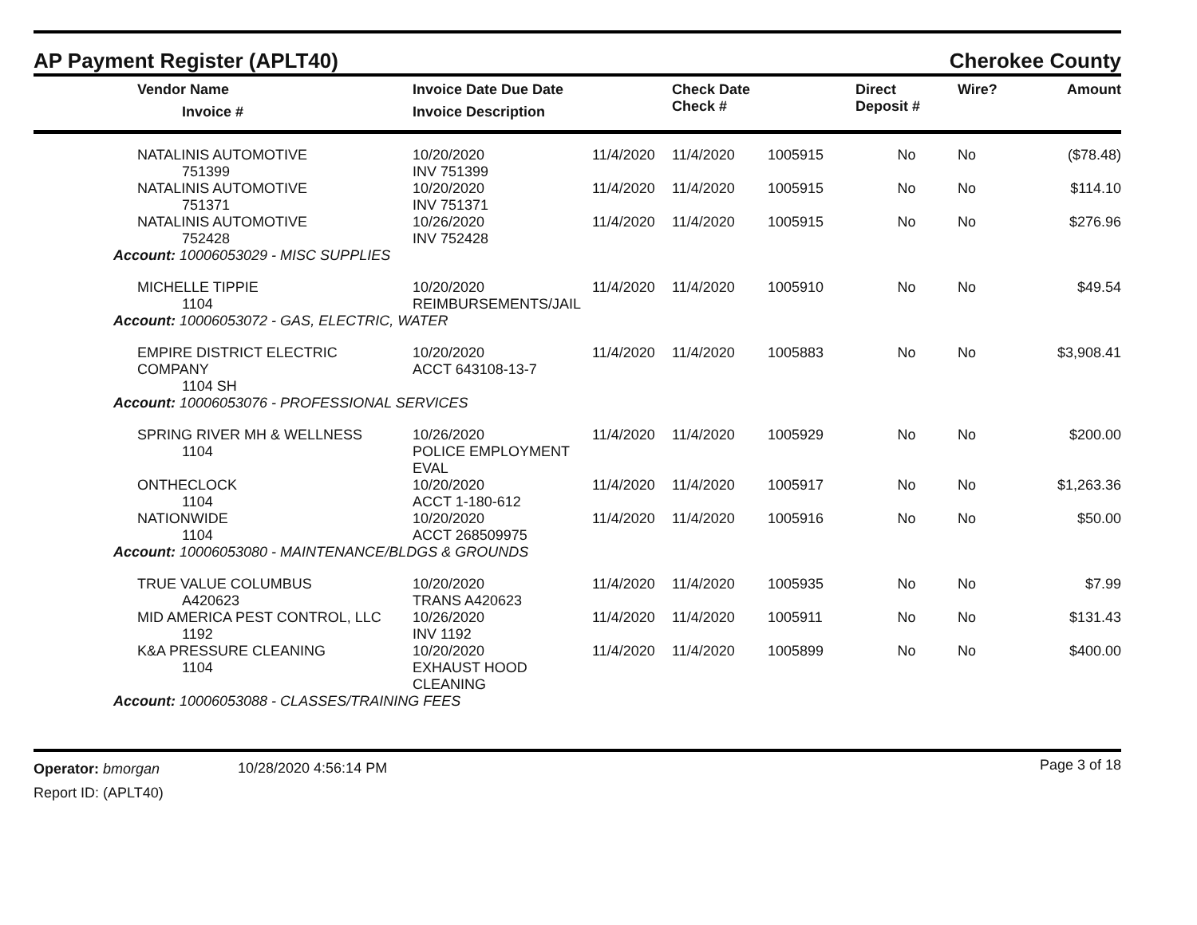AP Payment Register (APLT40)
Cherokee County
| | Vendor Name Invoice # | Invoice Date Due Date Invoice Description | | Check Date Check # | | Direct Deposit # | Wire? | Amount |
| --- | --- | --- | --- | --- | --- | --- | --- | --- |
| | NATALINIS AUTOMOTIVE 751399 | 10/20/2020 INV 751399 | 11/4/2020 | 11/4/2020 | 1005915 | No | No | ($78.48) |
| | NATALINIS AUTOMOTIVE 751371 | 10/20/2020 INV 751371 | 11/4/2020 | 11/4/2020 | 1005915 | No | No | $114.10 |
| | NATALINIS AUTOMOTIVE 752428 | 10/26/2020 INV 752428 | 11/4/2020 | 11/4/2020 | 1005915 | No | No | $276.96 |
| Account: 10006053029 - MISC SUPPLIES | | | | | | | | |
| | MICHELLE TIPPIE 1104 | 10/20/2020 REIMBURSEMENTS/JAIL | 11/4/2020 | 11/4/2020 | 1005910 | No | No | $49.54 |
| Account: 10006053072 - GAS, ELECTRIC, WATER | | | | | | | | |
| | EMPIRE DISTRICT ELECTRIC COMPANY 1104 SH | 10/20/2020 ACCT 643108-13-7 | 11/4/2020 | 11/4/2020 | 1005883 | No | No | $3,908.41 |
| Account: 10006053076 - PROFESSIONAL SERVICES | | | | | | | | |
| | SPRING RIVER MH & WELLNESS 1104 | 10/26/2020 POLICE EMPLOYMENT EVAL | 11/4/2020 | 11/4/2020 | 1005929 | No | No | $200.00 |
| | ONTHECLOCK 1104 | 10/20/2020 ACCT 1-180-612 | 11/4/2020 | 11/4/2020 | 1005917 | No | No | $1,263.36 |
| | NATIONWIDE 1104 | 10/20/2020 ACCT 268509975 | 11/4/2020 | 11/4/2020 | 1005916 | No | No | $50.00 |
| Account: 10006053080 - MAINTENANCE/BLDGS & GROUNDS | | | | | | | | |
| | TRUE VALUE COLUMBUS A420623 | 10/20/2020 TRANS A420623 | 11/4/2020 | 11/4/2020 | 1005935 | No | No | $7.99 |
| | MID AMERICA PEST CONTROL, LLC 1192 | 10/26/2020 INV 1192 | 11/4/2020 | 11/4/2020 | 1005911 | No | No | $131.43 |
| | K&A PRESSURE CLEANING 1104 | 10/20/2020 EXHAUST HOOD CLEANING | 11/4/2020 | 11/4/2020 | 1005899 | No | No | $400.00 |
| Account: 10006053088 - CLASSES/TRAINING FEES | | | | | | | | |
Operator: bmorgan
Report ID: (APLT40)
10/28/2020 4:56:14 PM
Page 3 of 18